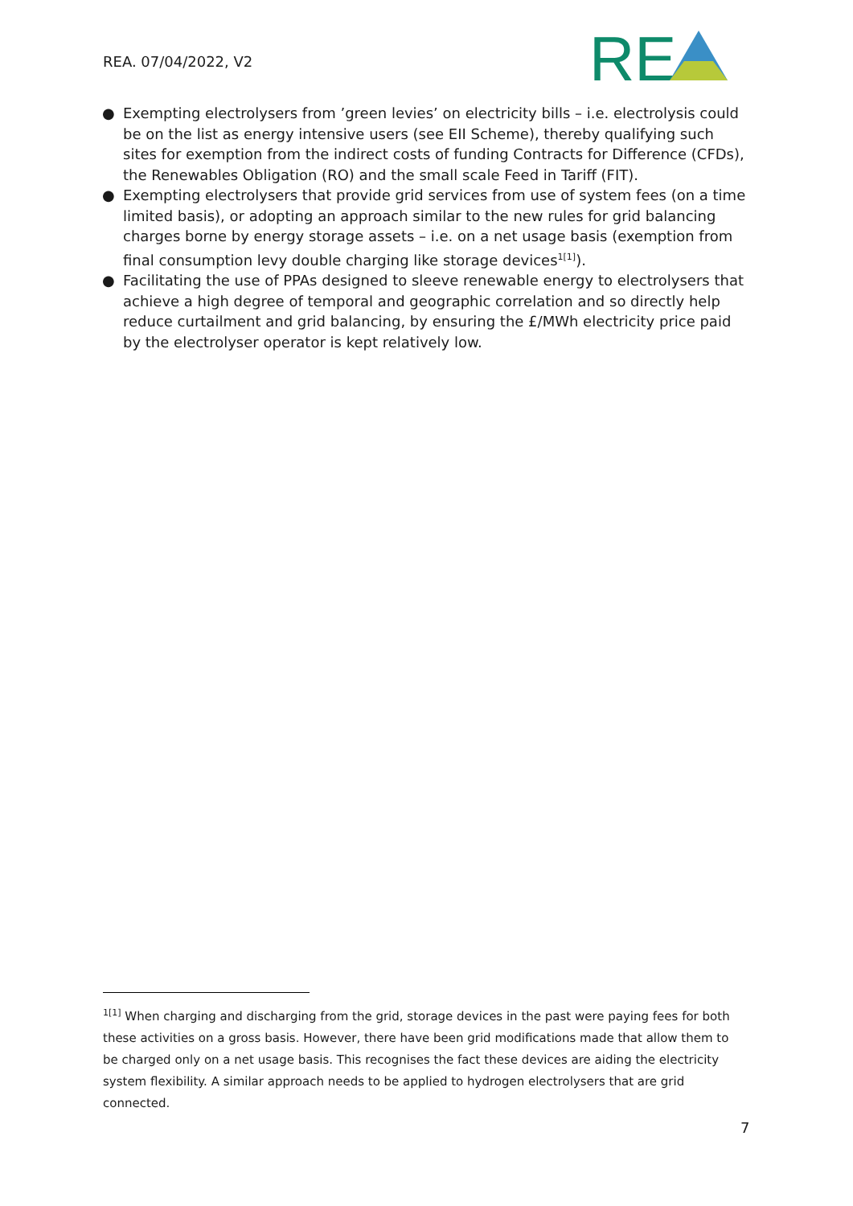REA. 07/04/2022, V2
RE
● Exempting electrolysers from ’green levies’ on electricity bills – i.e. electrolysis could be on the list as energy intensive users (see EII Scheme), thereby qualifying such sites for exemption from the indirect costs of funding Contracts for Difference (CFDs), the Renewables Obligation (RO) and the small scale Feed in Tariff (FIT).
● Exempting electrolysers that provide grid services from use of system fees (on a time limited basis), or adopting an approach similar to the new rules for grid balancing charges borne by energy storage assets – i.e. on a net usage basis (exemption from final consumption levy double charging like storage devices<sup>1[1]</sup>).
● Facilitating the use of PPAs designed to sleeve renewable energy to electrolysers that achieve a high degree of temporal and geographic correlation and so directly help reduce curtailment and grid balancing, by ensuring the £/MWh electricity price paid by the electrolyser operator is kept relatively low.
<sup>1[1]</sup> When charging and discharging from the grid, storage devices in the past were paying fees for both these activities on a gross basis. However, there have been grid modifications made that allow them to be charged only on a net usage basis. This recognises the fact these devices are aiding the electricity system flexibility. A similar approach needs to be applied to hydrogen electrolysers that are grid connected.
7